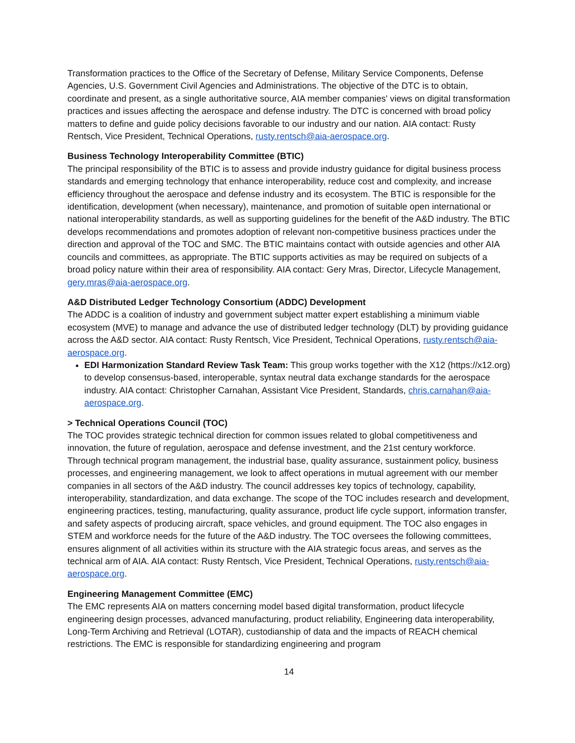Transformation practices to the Office of the Secretary of Defense, Military Service Components, Defense Agencies, U.S. Government Civil Agencies and Administrations. The objective of the DTC is to obtain, coordinate and present, as a single authoritative source, AIA member companies' views on digital transformation practices and issues affecting the aerospace and defense industry. The DTC is concerned with broad policy matters to define and guide policy decisions favorable to our industry and our nation. AIA contact: Rusty Rentsch, Vice President, Technical Operations, rusty.rentsch@aia-aerospace.org.
Business Technology Interoperability Committee (BTIC)
The principal responsibility of the BTIC is to assess and provide industry guidance for digital business process standards and emerging technology that enhance interoperability, reduce cost and complexity, and increase efficiency throughout the aerospace and defense industry and its ecosystem. The BTIC is responsible for the identification, development (when necessary), maintenance, and promotion of suitable open international or national interoperability standards, as well as supporting guidelines for the benefit of the A&D industry. The BTIC develops recommendations and promotes adoption of relevant non-competitive business practices under the direction and approval of the TOC and SMC. The BTIC maintains contact with outside agencies and other AIA councils and committees, as appropriate. The BTIC supports activities as may be required on subjects of a broad policy nature within their area of responsibility. AIA contact: Gery Mras, Director, Lifecycle Management, gery.mras@aia-aerospace.org.
A&D Distributed Ledger Technology Consortium (ADDC) Development
The ADDC is a coalition of industry and government subject matter expert establishing a minimum viable ecosystem (MVE) to manage and advance the use of distributed ledger technology (DLT) by providing guidance across the A&D sector. AIA contact: Rusty Rentsch, Vice President, Technical Operations, rusty.rentsch@aia-aerospace.org.
EDI Harmonization Standard Review Task Team: This group works together with the X12 (https://x12.org) to develop consensus-based, interoperable, syntax neutral data exchange standards for the aerospace industry. AIA contact: Christopher Carnahan, Assistant Vice President, Standards, chris.carnahan@aia-aerospace.org.
> Technical Operations Council (TOC)
The TOC provides strategic technical direction for common issues related to global competitiveness and innovation, the future of regulation, aerospace and defense investment, and the 21st century workforce. Through technical program management, the industrial base, quality assurance, sustainment policy, business processes, and engineering management, we look to affect operations in mutual agreement with our member companies in all sectors of the A&D industry. The council addresses key topics of technology, capability, interoperability, standardization, and data exchange. The scope of the TOC includes research and development, engineering practices, testing, manufacturing, quality assurance, product life cycle support, information transfer, and safety aspects of producing aircraft, space vehicles, and ground equipment. The TOC also engages in STEM and workforce needs for the future of the A&D industry. The TOC oversees the following committees, ensures alignment of all activities within its structure with the AIA strategic focus areas, and serves as the technical arm of AIA. AIA contact: Rusty Rentsch, Vice President, Technical Operations, rusty.rentsch@aia-aerospace.org.
Engineering Management Committee (EMC)
The EMC represents AIA on matters concerning model based digital transformation, product lifecycle engineering design processes, advanced manufacturing, product reliability, Engineering data interoperability, Long-Term Archiving and Retrieval (LOTAR), custodianship of data and the impacts of REACH chemical restrictions. The EMC is responsible for standardizing engineering and program
14